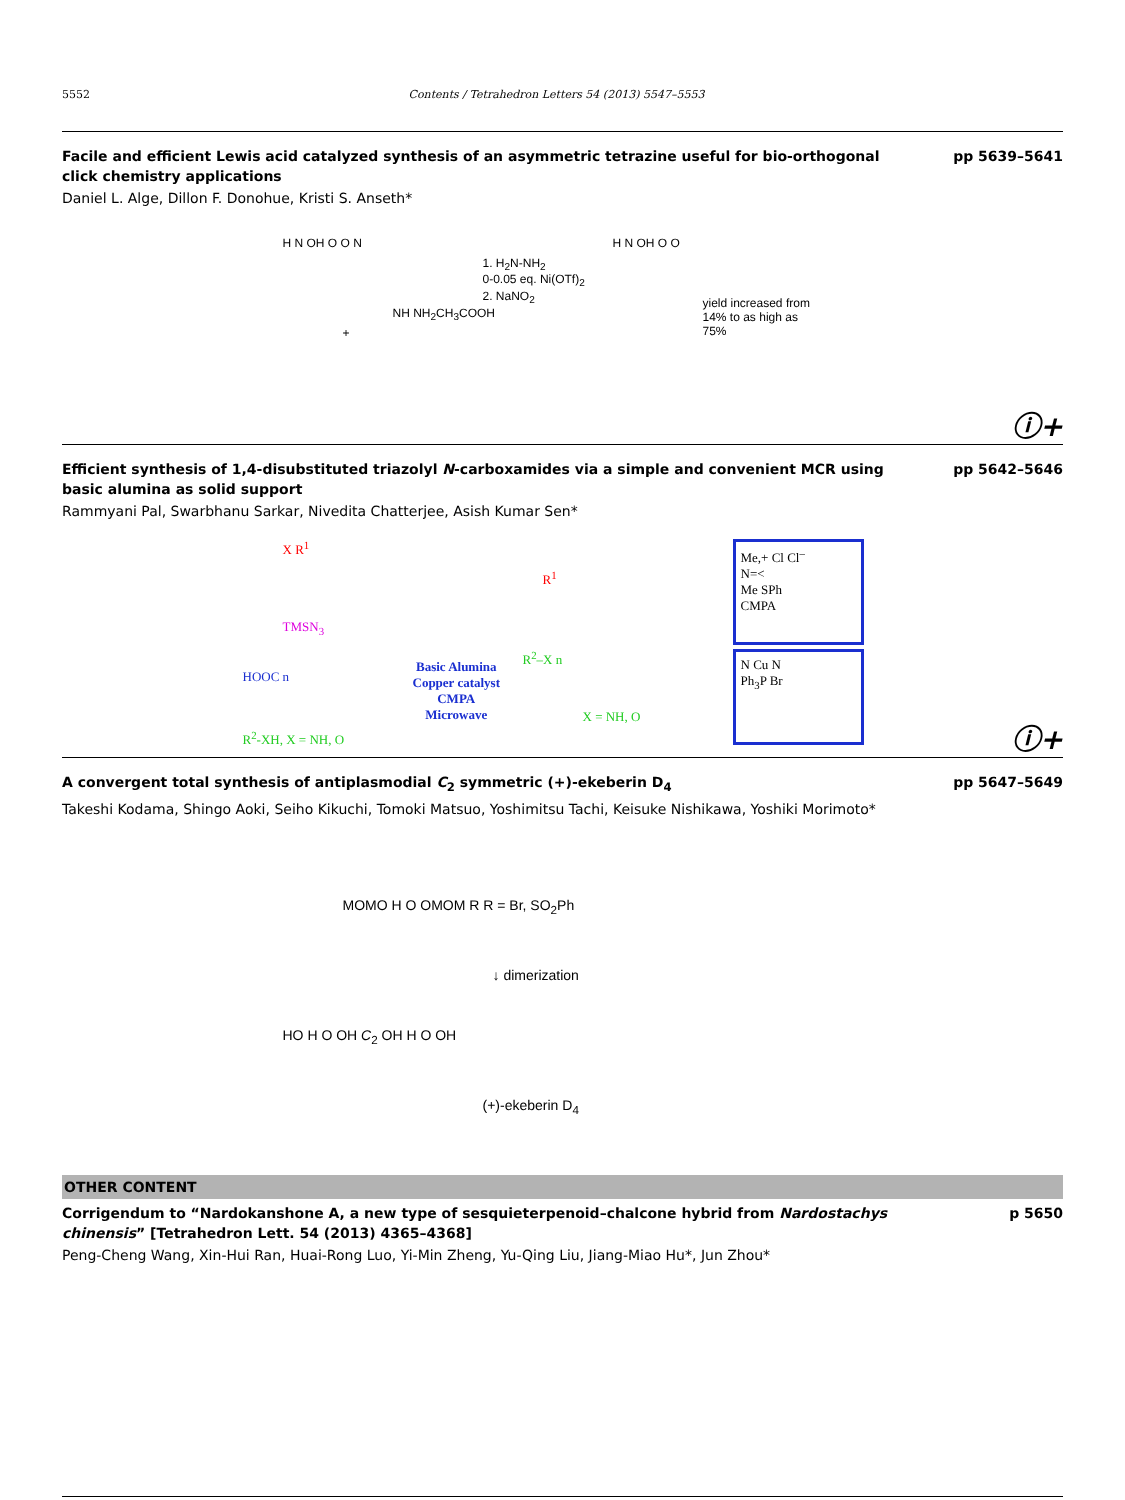5552 Contents / Tetrahedron Letters 54 (2013) 5547–5553
Facile and efficient Lewis acid catalyzed synthesis of an asymmetric tetrazine useful for bio-orthogonal click chemistry applications
pp 5639–5641
Daniel L. Alge, Dillon F. Donohue, Kristi S. Anseth*
H N OH O O N
+
NH NH<sub>2</sub>CH<sub>3</sub>COOH
1. H<sub>2</sub>N-NH<sub>2</sub>
0-0.05 eq. Ni(OTf)<sub>2</sub>
2. NaNO<sub>2</sub>
H N OH O O
yield increased from
14% to as high as
75%
ⓘ+
Efficient synthesis of 1,4-disubstituted triazolyl N-carboxamides via a simple and convenient MCR using basic alumina as solid support
pp 5642–5646
Rammyani Pal, Swarbhanu Sarkar, Nivedita Chatterjee, Asish Kumar Sen*
X R<sup>1</sup>
TMSN<sub>3</sub>
HOOC n
R<sup>2</sup>-XH, X = NH, O
Basic Alumina
Copper catalyst
CMPA
Microwave
R<sup>1</sup>
R<sup>2</sup>–X n
X = NH, O
Me,+ Cl Cl<sup>–</sup>
N=<
Me SPh
CMPA
N Cu N
Ph<sub>3</sub>P Br
ⓘ+
A convergent total synthesis of antiplasmodial C<sub>2</sub> symmetric (+)-ekeberin D<sub>4</sub>
pp 5647–5649
Takeshi Kodama, Shingo Aoki, Seiho Kikuchi, Tomoki Matsuo, Yoshimitsu Tachi, Keisuke Nishikawa, Yoshiki Morimoto*
MOMO H O OMOM R R = Br, SO<sub>2</sub>Ph
↓ dimerization
HO H O OH C<sub>2</sub> OH H O OH
(+)-ekeberin D<sub>4</sub>
OTHER CONTENT
Corrigendum to “Nardokanshone A, a new type of sesquieterpenoid–chalcone hybrid from Nardostachys chinensis” [Tetrahedron Lett. 54 (2013) 4365–4368]
p 5650
Peng-Cheng Wang, Xin-Hui Ran, Huai-Rong Luo, Yi-Min Zheng, Yu-Qing Liu, Jiang-Miao Hu*, Jun Zhou*